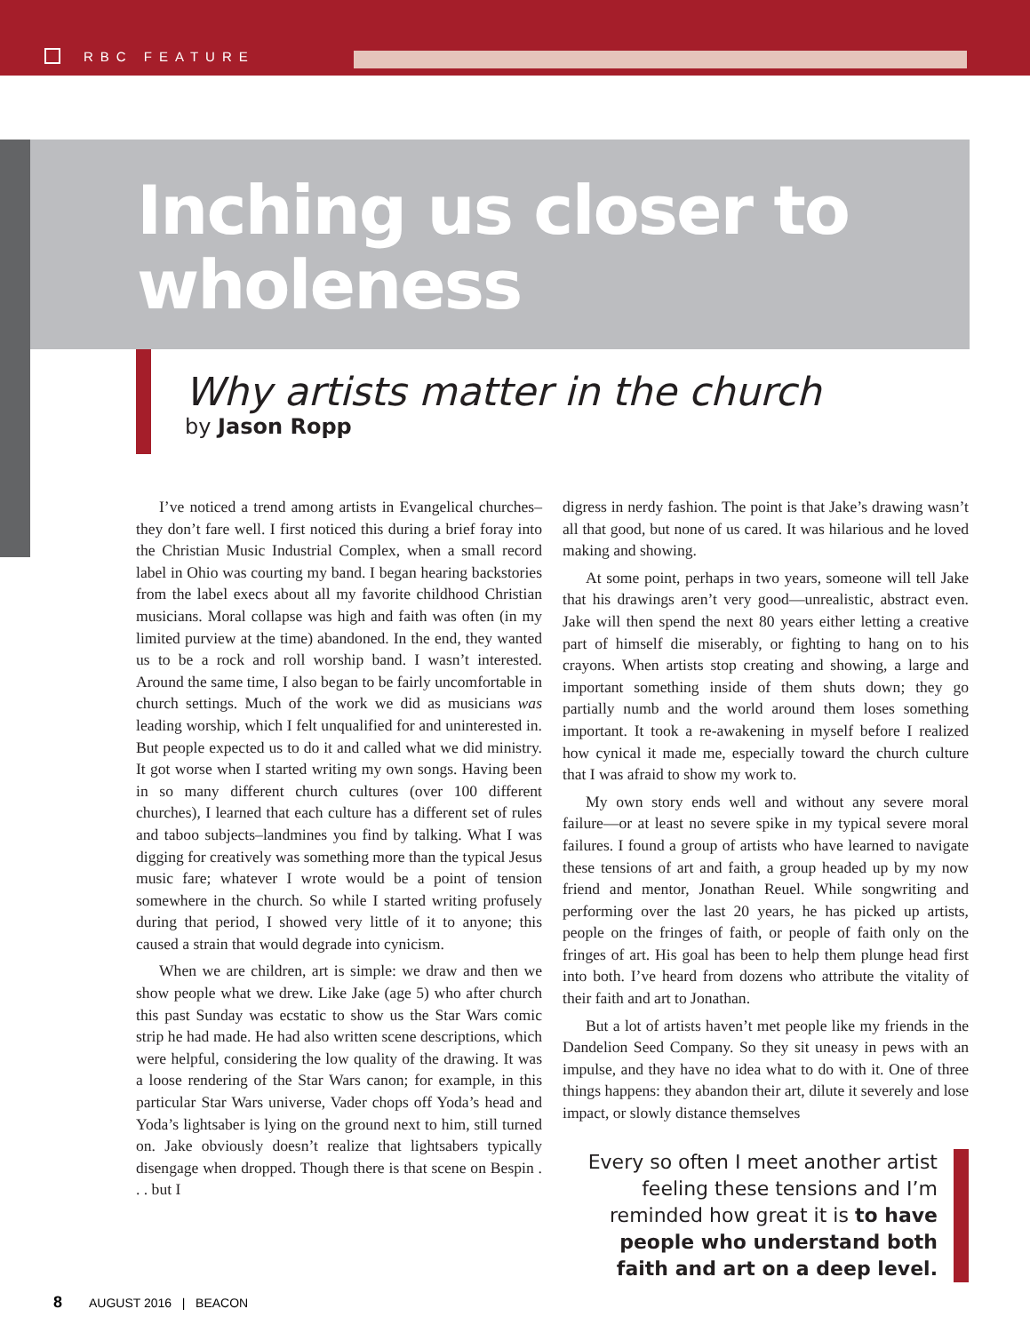RBC FEATURE
Inching us closer to wholeness
Why artists matter in the church
by Jason Ropp
I’ve noticed a trend among artists in Evangelical churches–they don’t fare well. I first noticed this during a brief foray into the Christian Music Industrial Complex, when a small record label in Ohio was courting my band. I began hearing backstories from the label execs about all my favorite childhood Christian musicians. Moral collapse was high and faith was often (in my limited purview at the time) abandoned. In the end, they wanted us to be a rock and roll worship band. I wasn’t interested. Around the same time, I also began to be fairly uncomfortable in church settings. Much of the work we did as musicians was leading worship, which I felt unqualified for and uninterested in. But people expected us to do it and called what we did ministry. It got worse when I started writing my own songs. Having been in so many different church cultures (over 100 different churches), I learned that each culture has a different set of rules and taboo subjects–landmines you find by talking. What I was digging for creatively was something more than the typical Jesus music fare; whatever I wrote would be a point of tension somewhere in the church. So while I started writing profusely during that period, I showed very little of it to anyone; this caused a strain that would degrade into cynicism.
When we are children, art is simple: we draw and then we show people what we drew. Like Jake (age 5) who after church this past Sunday was ecstatic to show us the Star Wars comic strip he had made. He had also written scene descriptions, which were helpful, considering the low quality of the drawing. It was a loose rendering of the Star Wars canon; for example, in this particular Star Wars universe, Vader chops off Yoda’s head and Yoda’s lightsaber is lying on the ground next to him, still turned on. Jake obviously doesn’t realize that lightsabers typically disengage when dropped. Though there is that scene on Bespin . . . but I
digress in nerdy fashion. The point is that Jake’s drawing wasn’t all that good, but none of us cared. It was hilarious and he loved making and showing.
At some point, perhaps in two years, someone will tell Jake that his drawings aren’t very good—unrealistic, abstract even. Jake will then spend the next 80 years either letting a creative part of himself die miserably, or fighting to hang on to his crayons. When artists stop creating and showing, a large and important something inside of them shuts down; they go partially numb and the world around them loses something important. It took a re-awakening in myself before I realized how cynical it made me, especially toward the church culture that I was afraid to show my work to.
My own story ends well and without any severe moral failure—or at least no severe spike in my typical severe moral failures. I found a group of artists who have learned to navigate these tensions of art and faith, a group headed up by my now friend and mentor, Jonathan Reuel. While songwriting and performing over the last 20 years, he has picked up artists, people on the fringes of faith, or people of faith only on the fringes of art. His goal has been to help them plunge head first into both. I’ve heard from dozens who attribute the vitality of their faith and art to Jonathan.
But a lot of artists haven’t met people like my friends in the Dandelion Seed Company. So they sit uneasy in pews with an impulse, and they have no idea what to do with it. One of three things happens: they abandon their art, dilute it severely and lose impact, or slowly distance themselves
Every so often I meet another artist feeling these tensions and I’m reminded how great it is to have people who understand both faith and art on a deep level.
8 AUGUST 2016 | BEACON